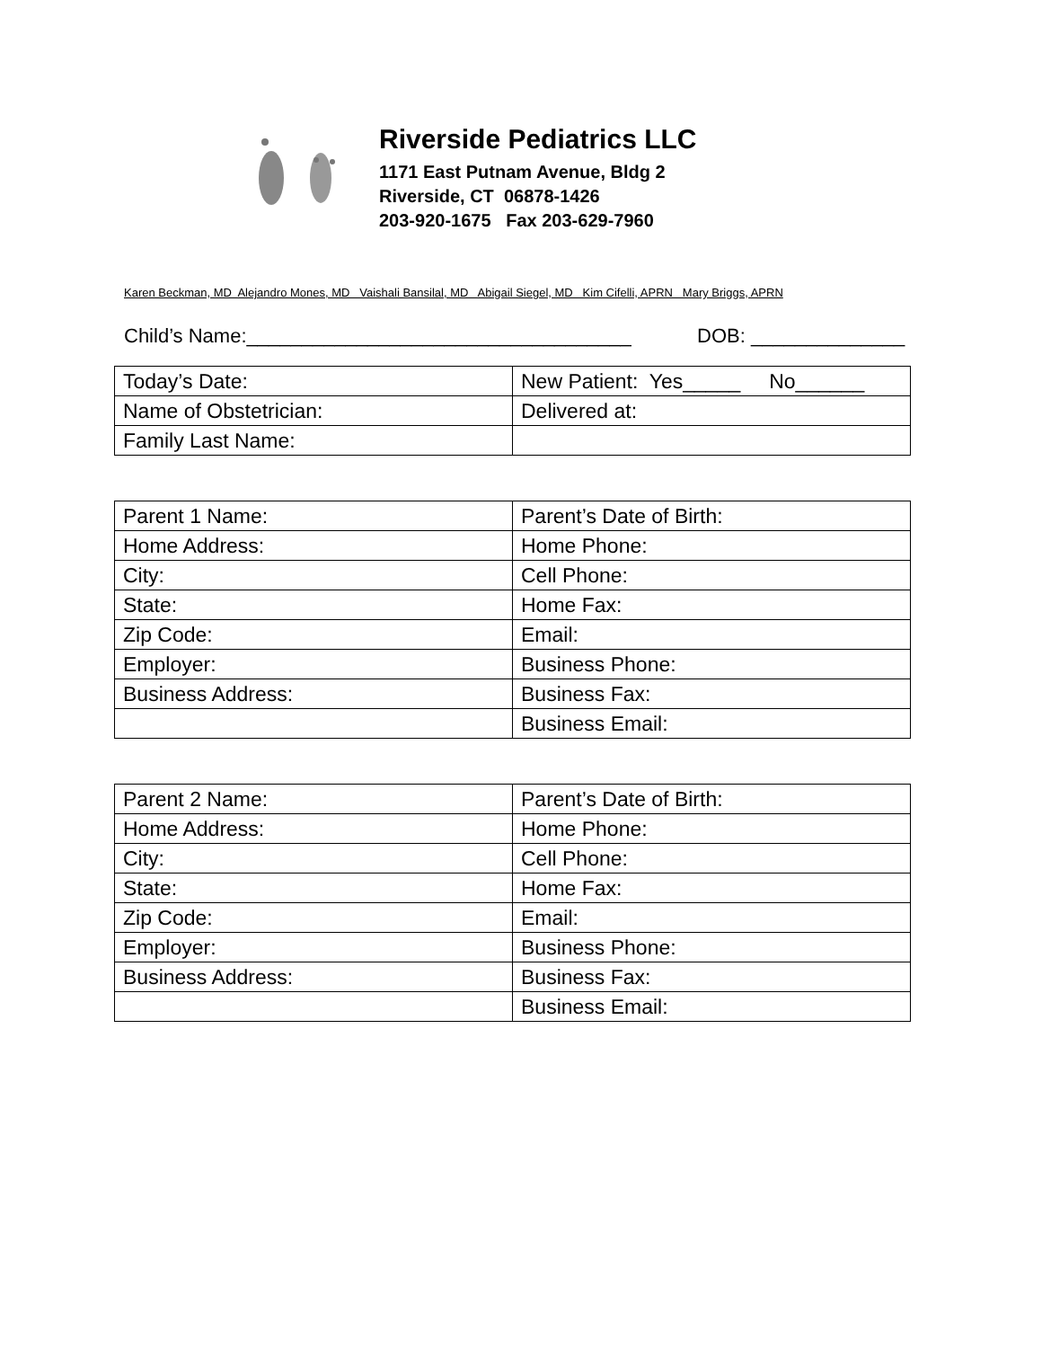Riverside Pediatrics LLC
1171 East Putnam Avenue, Bldg 2
Riverside, CT 06878-1426
203-920-1675 Fax 203-629-7960
Karen Beckman, MD Alejandro Mones, MD Vaishali Bansilal, MD Abigail Siegel, MD Kim Cifelli, APRN Mary Briggs, APRN
Child’s Name:___________________________________ DOB: ______________
| Today’s Date: | New Patient: Yes_____ No______ |
| Name of Obstetrician: | Delivered at: |
| Family Last Name: | |
| Parent 1 Name: | Parent’s Date of Birth: |
| Home Address: | Home Phone: |
| City: | Cell Phone: |
| State: | Home Fax: |
| Zip Code: | Email: |
| Employer: | Business Phone: |
| Business Address: | Business Fax: |
| | Business Email: |
| Parent 2 Name: | Parent’s Date of Birth: |
| Home Address: | Home Phone: |
| City: | Cell Phone: |
| State: | Home Fax: |
| Zip Code: | Email: |
| Employer: | Business Phone: |
| Business Address: | Business Fax: |
| | Business Email: |